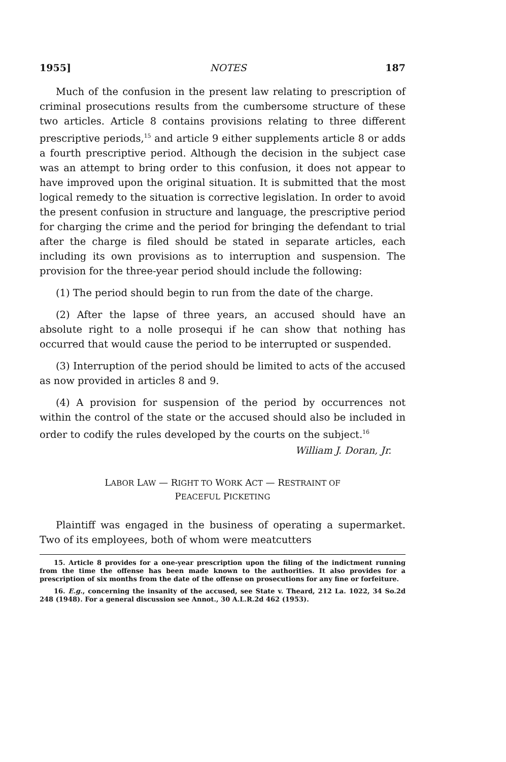1955] NOTES 187
Much of the confusion in the present law relating to prescription of criminal prosecutions results from the cumbersome structure of these two articles. Article 8 contains provisions relating to three different prescriptive periods,<sup>15</sup> and article 9 either supplements article 8 or adds a fourth prescriptive period. Although the decision in the subject case was an attempt to bring order to this confusion, it does not appear to have improved upon the original situation. It is submitted that the most logical remedy to the situation is corrective legislation. In order to avoid the present confusion in structure and language, the prescriptive period for charging the crime and the period for bringing the defendant to trial after the charge is filed should be stated in separate articles, each including its own provisions as to interruption and suspension. The provision for the three-year period should include the following:
(1) The period should begin to run from the date of the charge.
(2) After the lapse of three years, an accused should have an absolute right to a nolle prosequi if he can show that nothing has occurred that would cause the period to be interrupted or suspended.
(3) Interruption of the period should be limited to acts of the accused as now provided in articles 8 and 9.
(4) A provision for suspension of the period by occurrences not within the control of the state or the accused should also be included in order to codify the rules developed by the courts on the subject.<sup>16</sup>
William J. Doran, Jr.
LABOR LAW — RIGHT TO WORK ACT — RESTRAINT OF
PEACEFUL PICKETING
Plaintiff was engaged in the business of operating a supermarket. Two of its employees, both of whom were meatcutters
15. Article 8 provides for a one-year prescription upon the filing of the indictment running from the time the offense has been made known to the authorities. It also provides for a prescription of six months from the date of the offense on prosecutions for any fine or forfeiture.
16. E.g., concerning the insanity of the accused, see State v. Theard, 212 La. 1022, 34 So.2d 248 (1948). For a general discussion see Annot., 30 A.L.R.2d 462 (1953).